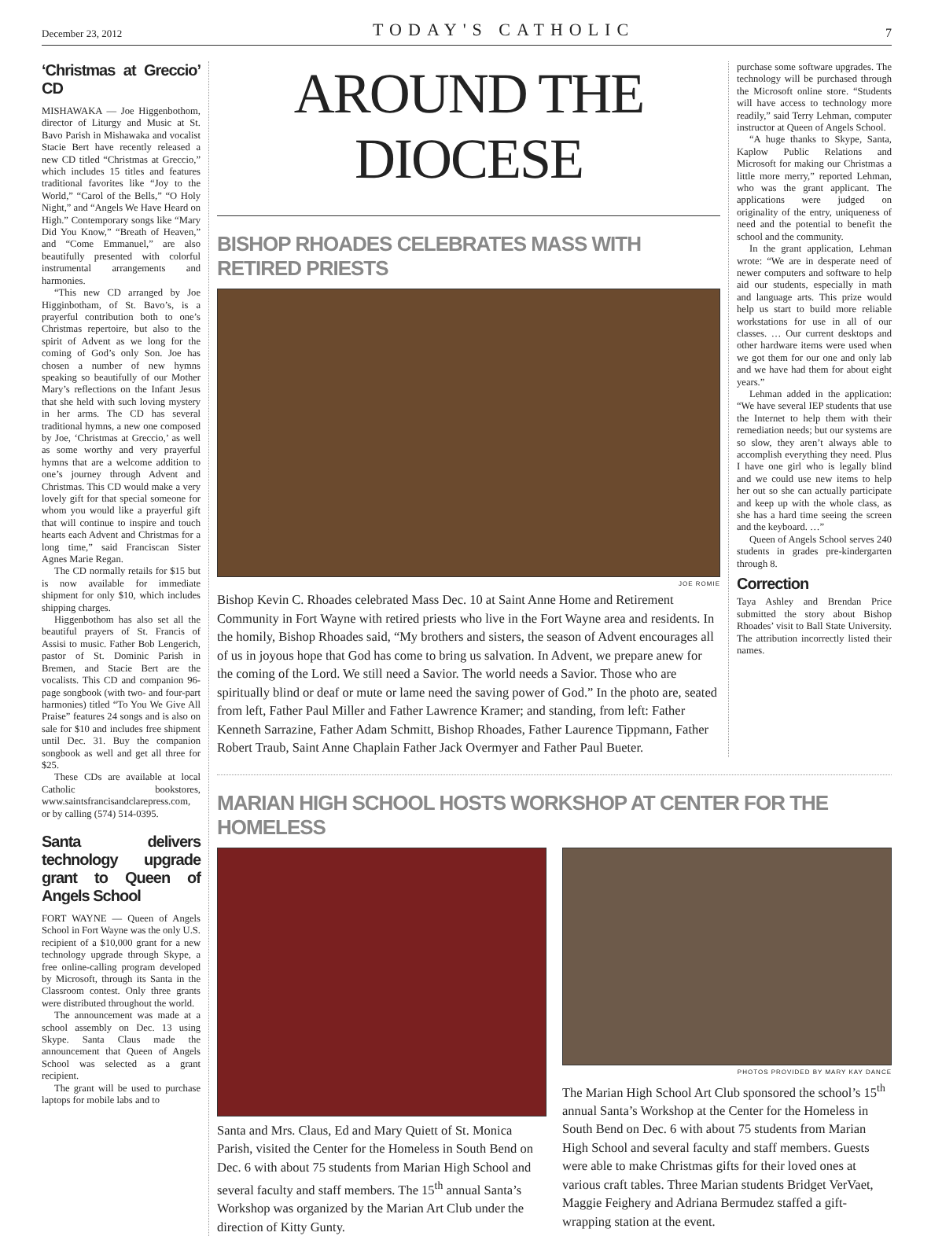December 23, 2012 TODAY'S CATHOLIC 7
‘Christmas at Greccio’ CD
MISHAWAKA — Joe Higgenbothom, director of Liturgy and Music at St. Bavo Parish in Mishawaka and vocalist Stacie Bert have recently released a new CD titled “Christmas at Greccio,” which includes 15 titles and features traditional favorites like “Joy to the World,” “Carol of the Bells,” “O Holy Night,” and “Angels We Have Heard on High.” Contemporary songs like “Mary Did You Know,” “Breath of Heaven,” and “Come Emmanuel,” are also beautifully presented with colorful instrumental arrangements and harmonies.
“This new CD arranged by Joe Higginbotham, of St. Bavo’s, is a prayerful contribution both to one’s Christmas repertoire, but also to the spirit of Advent as we long for the coming of God’s only Son. Joe has chosen a number of new hymns speaking so beautifully of our Mother Mary’s reflections on the Infant Jesus that she held with such loving mystery in her arms. The CD has several traditional hymns, a new one composed by Joe, ‘Christmas at Greccio,’ as well as some worthy and very prayerful hymns that are a welcome addition to one’s journey through Advent and Christmas. This CD would make a very lovely gift for that special someone for whom you would like a prayerful gift that will continue to inspire and touch hearts each Advent and Christmas for a long time,” said Franciscan Sister Agnes Marie Regan.
The CD normally retails for $15 but is now available for immediate shipment for only $10, which includes shipping charges.
Higgenbothom has also set all the beautiful prayers of St. Francis of Assisi to music. Father Bob Lengerich, pastor of St. Dominic Parish in Bremen, and Stacie Bert are the vocalists. This CD and companion 96-page songbook (with two- and four-part harmonies) titled “To You We Give All Praise” features 24 songs and is also on sale for $10 and includes free shipment until Dec. 31. Buy the companion songbook as well and get all three for $25.
These CDs are available at local Catholic bookstores, www.saintsfrancisandclarepress.com, or by calling (574) 514-0395.
Santa delivers technology upgrade grant to Queen of Angels School
FORT WAYNE — Queen of Angels School in Fort Wayne was the only U.S. recipient of a $10,000 grant for a new technology upgrade through Skype, a free online-calling program developed by Microsoft, through its Santa in the Classroom contest. Only three grants were distributed throughout the world.
The announcement was made at a school assembly on Dec. 13 using Skype. Santa Claus made the announcement that Queen of Angels School was selected as a grant recipient.
The grant will be used to purchase laptops for mobile labs and to
AROUND THE DIOCESE
BISHOP RHOADES CELEBRATES MASS WITH RETIRED PRIESTS
JOE ROMIE
Bishop Kevin C. Rhoades celebrated Mass Dec. 10 at Saint Anne Home and Retirement Community in Fort Wayne with retired priests who live in the Fort Wayne area and residents. In the homily, Bishop Rhoades said, “My brothers and sisters, the season of Advent encourages all of us in joyous hope that God has come to bring us salvation. In Advent, we prepare anew for the coming of the Lord. We still need a Savior. The world needs a Savior. Those who are spiritually blind or deaf or mute or lame need the saving power of God.” In the photo are, seated from left, Father Paul Miller and Father Lawrence Kramer; and standing, from left: Father Kenneth Sarrazine, Father Adam Schmitt, Bishop Rhoades, Father Laurence Tippmann, Father Robert Traub, Saint Anne Chaplain Father Jack Overmyer and Father Paul Bueter.
purchase some software upgrades. The technology will be purchased through the Microsoft online store. “Students will have access to technology more readily,” said Terry Lehman, computer instructor at Queen of Angels School.
“A huge thanks to Skype, Santa, Kaplow Public Relations and Microsoft for making our Christmas a little more merry,” reported Lehman, who was the grant applicant. The applications were judged on originality of the entry, uniqueness of need and the potential to benefit the school and the community.
In the grant application, Lehman wrote: “We are in desperate need of newer computers and software to help aid our students, especially in math and language arts. This prize would help us start to build more reliable workstations for use in all of our classes. … Our current desktops and other hardware items were used when we got them for our one and only lab and we have had them for about eight years.”
Lehman added in the application: “We have several IEP students that use the Internet to help them with their remediation needs; but our systems are so slow, they aren’t always able to accomplish everything they need. Plus I have one girl who is legally blind and we could use new items to help her out so she can actually participate and keep up with the whole class, as she has a hard time seeing the screen and the keyboard. …”
Queen of Angels School serves 240 students in grades pre-kindergarten through 8.
Correction
Taya Ashley and Brendan Price submitted the story about Bishop Rhoades’ visit to Ball State University. The attribution incorrectly listed their names.
MARIAN HIGH SCHOOL HOSTS WORKSHOP AT CENTER FOR THE HOMELESS
Santa and Mrs. Claus, Ed and Mary Quiett of St. Monica Parish, visited the Center for the Homeless in South Bend on Dec. 6 with about 75 students from Marian High School and several faculty and staff members. The 15<sup>th</sup> annual Santa’s Workshop was organized by the Marian Art Club under the direction of Kitty Gunty.
PHOTOS PROVIDED BY MARY KAY DANCE
The Marian High School Art Club sponsored the school’s 15<sup>th</sup> annual Santa’s Workshop at the Center for the Homeless in South Bend on Dec. 6 with about 75 students from Marian High School and several faculty and staff members. Guests were able to make Christmas gifts for their loved ones at various craft tables. Three Marian students Bridget VerVaet, Maggie Feighery and Adriana Bermudez staffed a gift-wrapping station at the event.